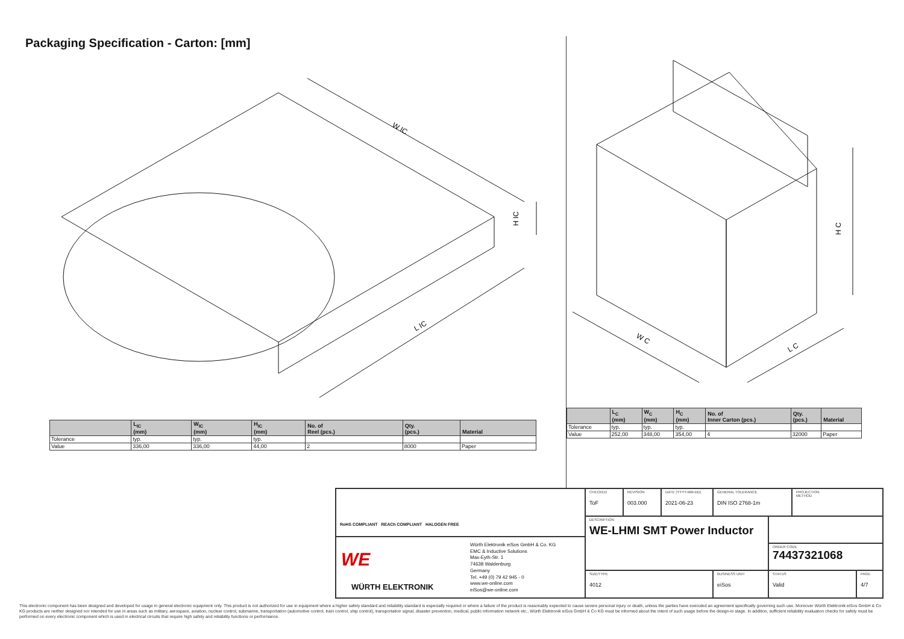Packaging Specification - Carton: [mm]
W IC
L IC
H IC
W C
L C
H C
| | L<sub>IC</sub> (mm) | W<sub>IC</sub> (mm) | H<sub>IC</sub> (mm) | No. of Reel (pcs.) | Qty. (pcs.) | Material |
| --- | --- | --- | --- | --- | --- | --- |
| Tolerance | typ. | typ. | typ. | | | |
| Value | 336,00 | 336,00 | 44,00 | 2 | 8000 | Paper |
| | L<sub>C</sub> (mm) | W<sub>C</sub> (mm) | H<sub>C</sub> (mm) | No. of Inner Carton (pcs.) | Qty. (pcs.) | Material |
| --- | --- | --- | --- | --- | --- | --- |
| Tolerance | typ. | typ. | typ. | | | |
| Value | 252,00 | 348,00 | 354,00 | 4 | 32000 | Paper |
RoHS COMPLIANT REACh COMPLIANT HALOGEN FREE
WE
WÜRTH ELEKTRONIK
Würth Elektronik eiSos GmbH & Co. KG
EMC & Inductive Solutions
Max-Eyth-Str. 1
74638 Waldenburg
Germany
Tel. +49 (0) 79 42 945 - 0
www.we-online.com
eiSos@we-online.com
CHECKED
ToF
REVISION
003.000
DATE (YYYY-MM-DD)
2021-06-23
GENERAL TOLERANCE
DIN ISO 2768-1m
PROJECTION
METHOD
DESCRIPTION
WE-LHMI SMT Power Inductor
ORDER CODE
74437321068
SIZE/TYPE
4012
BUSINESS UNIT
eiSos
STATUS
Valid
PAGE
4/7
This electronic component has been designed and developed for usage in general electronic equipment only. This product is not authorized for use in equipment where a higher safety standard and reliability standard is especially required or where a failure of the product is reasonably expected to cause severe personal injury or death, unless the parties have executed an agreement specifically governing such use. Moreover Würth Elektronik eiSos GmbH & Co KG products are neither designed nor intended for use in areas such as military, aerospace, aviation, nuclear control, submarine, transportation (automotive control, train control, ship control), transportation signal, disaster prevention, medical, public information network etc.. Würth Elektronik eiSos GmbH & Co KG must be informed about the intent of such usage before the design-in stage. In addition, sufficient reliability evaluation checks for safety must be performed on every electronic component which is used in electrical circuits that require high safety and reliability functions or performance.